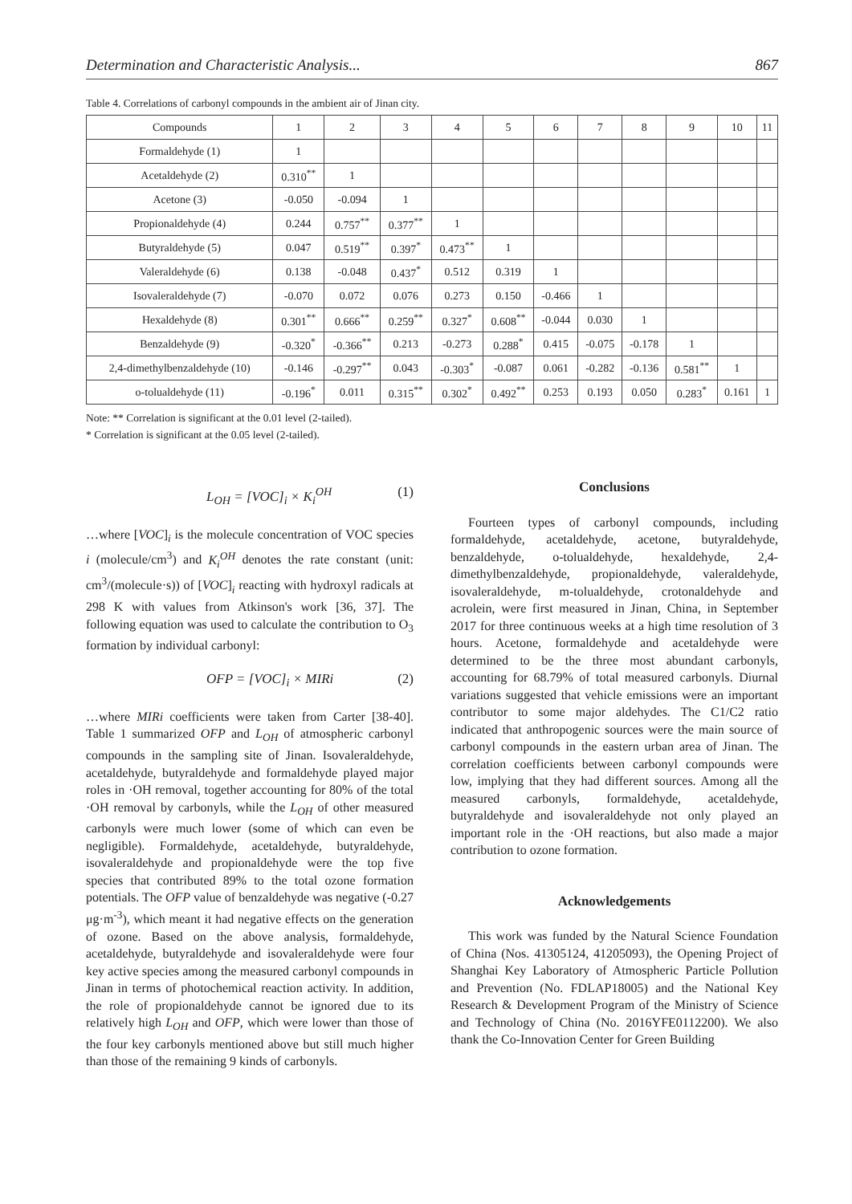Determination and Characteristic Analysis... 867
Table 4. Correlations of carbonyl compounds in the ambient air of Jinan city.
| Compounds | 1 | 2 | 3 | 4 | 5 | 6 | 7 | 8 | 9 | 10 | 11 |
| --- | --- | --- | --- | --- | --- | --- | --- | --- | --- | --- | --- |
| Formaldehyde (1) | 1 | | | | | | | | | | |
| Acetaldehyde (2) | 0.310<sup>**</sup> | 1 | | | | | | | | | |
| Acetone (3) | -0.050 | -0.094 | 1 | | | | | | | | |
| Propionaldehyde (4) | 0.244 | 0.757<sup>**</sup> | 0.377<sup>**</sup> | 1 | | | | | | | |
| Butyraldehyde (5) | 0.047 | 0.519<sup>**</sup> | 0.397<sup>*</sup> | 0.473<sup>**</sup> | 1 | | | | | | |
| Valeraldehyde (6) | 0.138 | -0.048 | 0.437<sup>*</sup> | 0.512 | 0.319 | 1 | | | | | |
| Isovaleraldehyde (7) | -0.070 | 0.072 | 0.076 | 0.273 | 0.150 | -0.466 | 1 | | | | |
| Hexaldehyde (8) | 0.301<sup>**</sup> | 0.666<sup>**</sup> | 0.259<sup>**</sup> | 0.327<sup>*</sup> | 0.608<sup>**</sup> | -0.044 | 0.030 | 1 | | | |
| Benzaldehyde (9) | -0.320<sup>*</sup> | -0.366<sup>**</sup> | 0.213 | -0.273 | 0.288<sup>*</sup> | 0.415 | -0.075 | -0.178 | 1 | | |
| 2,4-dimethylbenzaldehyde (10) | -0.146 | -0.297<sup>**</sup> | 0.043 | -0.303<sup>*</sup> | -0.087 | 0.061 | -0.282 | -0.136 | 0.581<sup>**</sup> | 1 | |
| o-tolualdehyde (11) | -0.196<sup>*</sup> | 0.011 | 0.315<sup>**</sup> | 0.302<sup>*</sup> | 0.492<sup>**</sup> | 0.253 | 0.193 | 0.050 | 0.283<sup>*</sup> | 0.161 | 1 |
Note: ** Correlation is significant at the 0.01 level (2-tailed).
* Correlation is significant at the 0.05 level (2-tailed).
L<sub>OH</sub> = [VOC]<sub>i</sub> × K<sub>i</sub><sup>OH</sup> (1)
…where [VOC]<sub>i</sub> is the molecule concentration of VOC species i (molecule/cm<sup>3</sup>) and K<sub>i</sub><sup>OH</sup> denotes the rate constant (unit: cm<sup>3</sup>/(molecule·s)) of [VOC]<sub>i</sub> reacting with hydroxyl radicals at 298 K with values from Atkinson's work [36, 37]. The following equation was used to calculate the contribution to O<sub>3</sub> formation by individual carbonyl:
OFP = [VOC]<sub>i</sub> × MIRi (2)
…where MIRi coefficients were taken from Carter [38-40]. Table 1 summarized OFP and L<sub>OH</sub> of atmospheric carbonyl compounds in the sampling site of Jinan. Isovaleraldehyde, acetaldehyde, butyraldehyde and formaldehyde played major roles in ·OH removal, together accounting for 80% of the total ·OH removal by carbonyls, while the L<sub>OH</sub> of other measured carbonyls were much lower (some of which can even be negligible). Formaldehyde, acetaldehyde, butyraldehyde, isovaleraldehyde and propionaldehyde were the top five species that contributed 89% to the total ozone formation potentials. The OFP value of benzaldehyde was negative (-0.27 μg·m<sup>-3</sup>), which meant it had negative effects on the generation of ozone. Based on the above analysis, formaldehyde, acetaldehyde, butyraldehyde and isovaleraldehyde were four key active species among the measured carbonyl compounds in Jinan in terms of photochemical reaction activity. In addition, the role of propionaldehyde cannot be ignored due to its relatively high L<sub>OH</sub> and OFP, which were lower than those of the four key carbonyls mentioned above but still much higher than those of the remaining 9 kinds of carbonyls.
Conclusions
Fourteen types of carbonyl compounds, including formaldehyde, acetaldehyde, acetone, butyraldehyde, benzaldehyde, o-tolualdehyde, hexaldehyde, 2,4-dimethylbenzaldehyde, propionaldehyde, valeraldehyde, isovaleraldehyde, m-tolualdehyde, crotonaldehyde and acrolein, were first measured in Jinan, China, in September 2017 for three continuous weeks at a high time resolution of 3 hours. Acetone, formaldehyde and acetaldehyde were determined to be the three most abundant carbonyls, accounting for 68.79% of total measured carbonyls. Diurnal variations suggested that vehicle emissions were an important contributor to some major aldehydes. The C1/C2 ratio indicated that anthropogenic sources were the main source of carbonyl compounds in the eastern urban area of Jinan. The correlation coefficients between carbonyl compounds were low, implying that they had different sources. Among all the measured carbonyls, formaldehyde, acetaldehyde, butyraldehyde and isovaleraldehyde not only played an important role in the ·OH reactions, but also made a major contribution to ozone formation.
Acknowledgements
This work was funded by the Natural Science Foundation of China (Nos. 41305124, 41205093), the Opening Project of Shanghai Key Laboratory of Atmospheric Particle Pollution and Prevention (No. FDLAP18005) and the National Key Research & Development Program of the Ministry of Science and Technology of China (No. 2016YFE0112200). We also thank the Co-Innovation Center for Green Building